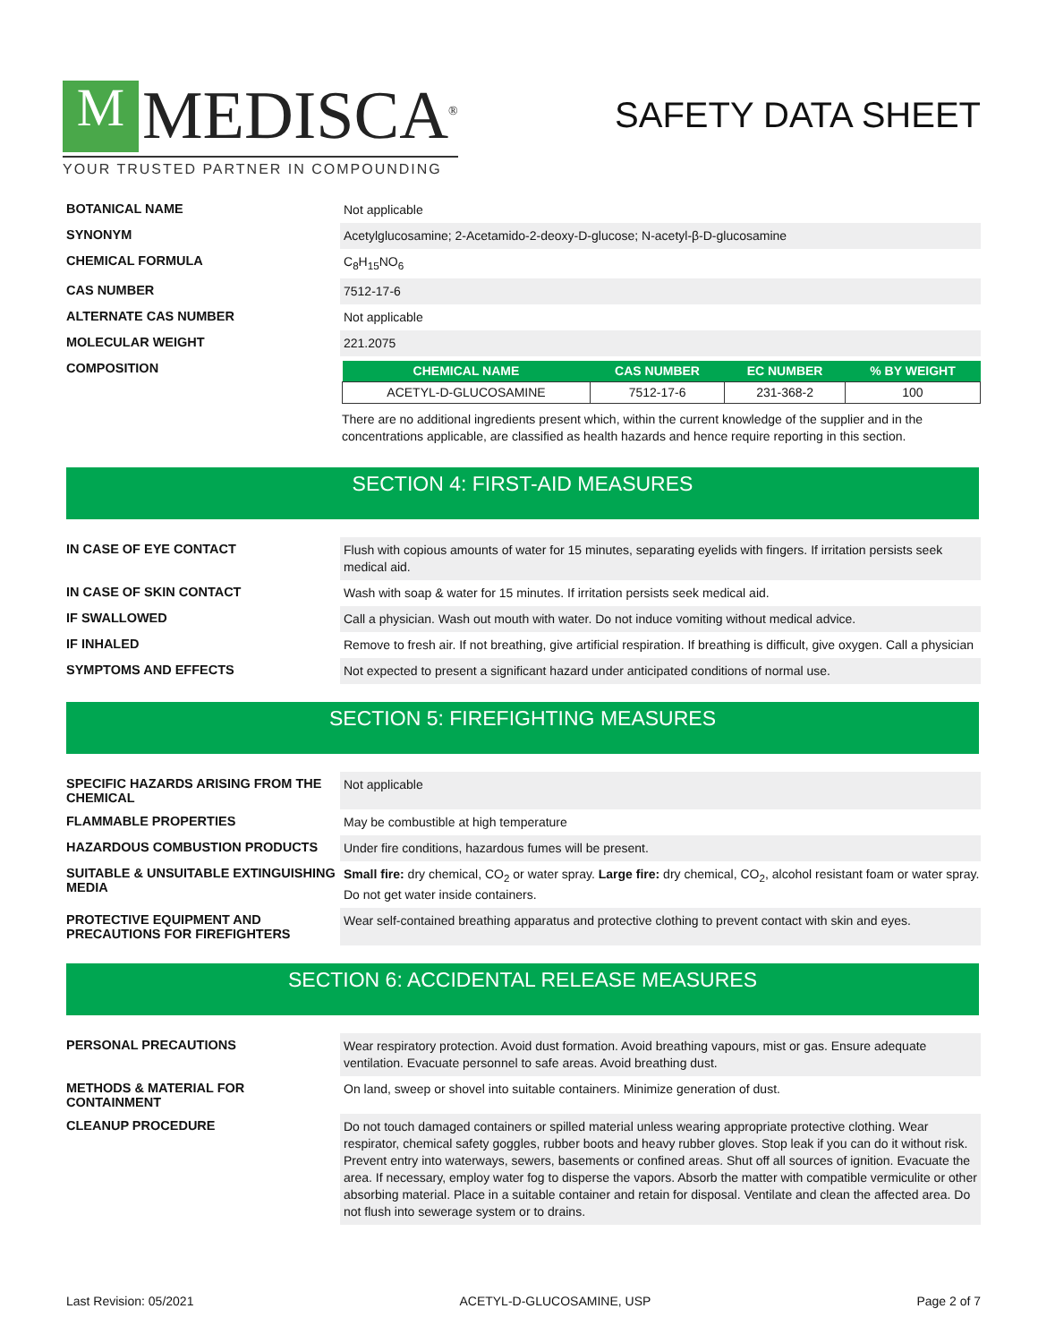M MEDISCA<sup>®</sup>
YOUR TRUSTED PARTNER IN COMPOUNDING
SAFETY DATA SHEET
BOTANICAL NAME
Not applicable
SYNONYM
Acetylglucosamine; 2-Acetamido-2-deoxy-D-glucose; N-acetyl-β-D-glucosamine
CHEMICAL FORMULA
C<sub>8</sub>H<sub>15</sub>NO<sub>6</sub>
CAS NUMBER
7512-17-6
ALTERNATE CAS NUMBER
Not applicable
MOLECULAR WEIGHT
221.2075
COMPOSITION
| CHEMICAL NAME | CAS NUMBER | EC NUMBER | % BY WEIGHT |
| --- | --- | --- | --- |
| ACETYL-D-GLUCOSAMINE | 7512-17-6 | 231-368-2 | 100 |
There are no additional ingredients present which, within the current knowledge of the supplier and in the concentrations applicable, are classified as health hazards and hence require reporting in this section.
SECTION 4: FIRST-AID MEASURES
IN CASE OF EYE CONTACT
Flush with copious amounts of water for 15 minutes, separating eyelids with fingers. If irritation persists seek medical aid.
IN CASE OF SKIN CONTACT
Wash with soap & water for 15 minutes. If irritation persists seek medical aid.
IF SWALLOWED
Call a physician. Wash out mouth with water. Do not induce vomiting without medical advice.
IF INHALED
Remove to fresh air. If not breathing, give artificial respiration. If breathing is difficult, give oxygen. Call a physician
SYMPTOMS AND EFFECTS
Not expected to present a significant hazard under anticipated conditions of normal use.
SECTION 5: FIREFIGHTING MEASURES
SPECIFIC HAZARDS ARISING FROM THE CHEMICAL
Not applicable
FLAMMABLE PROPERTIES
May be combustible at high temperature
HAZARDOUS COMBUSTION PRODUCTS
Under fire conditions, hazardous fumes will be present.
SUITABLE & UNSUITABLE EXTINGUISHING MEDIA
Small fire: dry chemical, CO<sub>2</sub> or water spray. Large fire: dry chemical, CO<sub>2</sub>, alcohol resistant foam or water spray. Do not get water inside containers.
PROTECTIVE EQUIPMENT AND PRECAUTIONS FOR FIREFIGHTERS
Wear self-contained breathing apparatus and protective clothing to prevent contact with skin and eyes.
SECTION 6: ACCIDENTAL RELEASE MEASURES
PERSONAL PRECAUTIONS
Wear respiratory protection. Avoid dust formation. Avoid breathing vapours, mist or gas. Ensure adequate ventilation. Evacuate personnel to safe areas. Avoid breathing dust.
METHODS & MATERIAL FOR CONTAINMENT
On land, sweep or shovel into suitable containers. Minimize generation of dust.
CLEANUP PROCEDURE
Do not touch damaged containers or spilled material unless wearing appropriate protective clothing. Wear respirator, chemical safety goggles, rubber boots and heavy rubber gloves. Stop leak if you can do it without risk. Prevent entry into waterways, sewers, basements or confined areas. Shut off all sources of ignition. Evacuate the area. If necessary, employ water fog to disperse the vapors. Absorb the matter with compatible vermiculite or other absorbing material. Place in a suitable container and retain for disposal. Ventilate and clean the affected area. Do not flush into sewerage system or to drains.
Last Revision: 05/2021 ACETYL-D-GLUCOSAMINE, USP Page 2 of 7